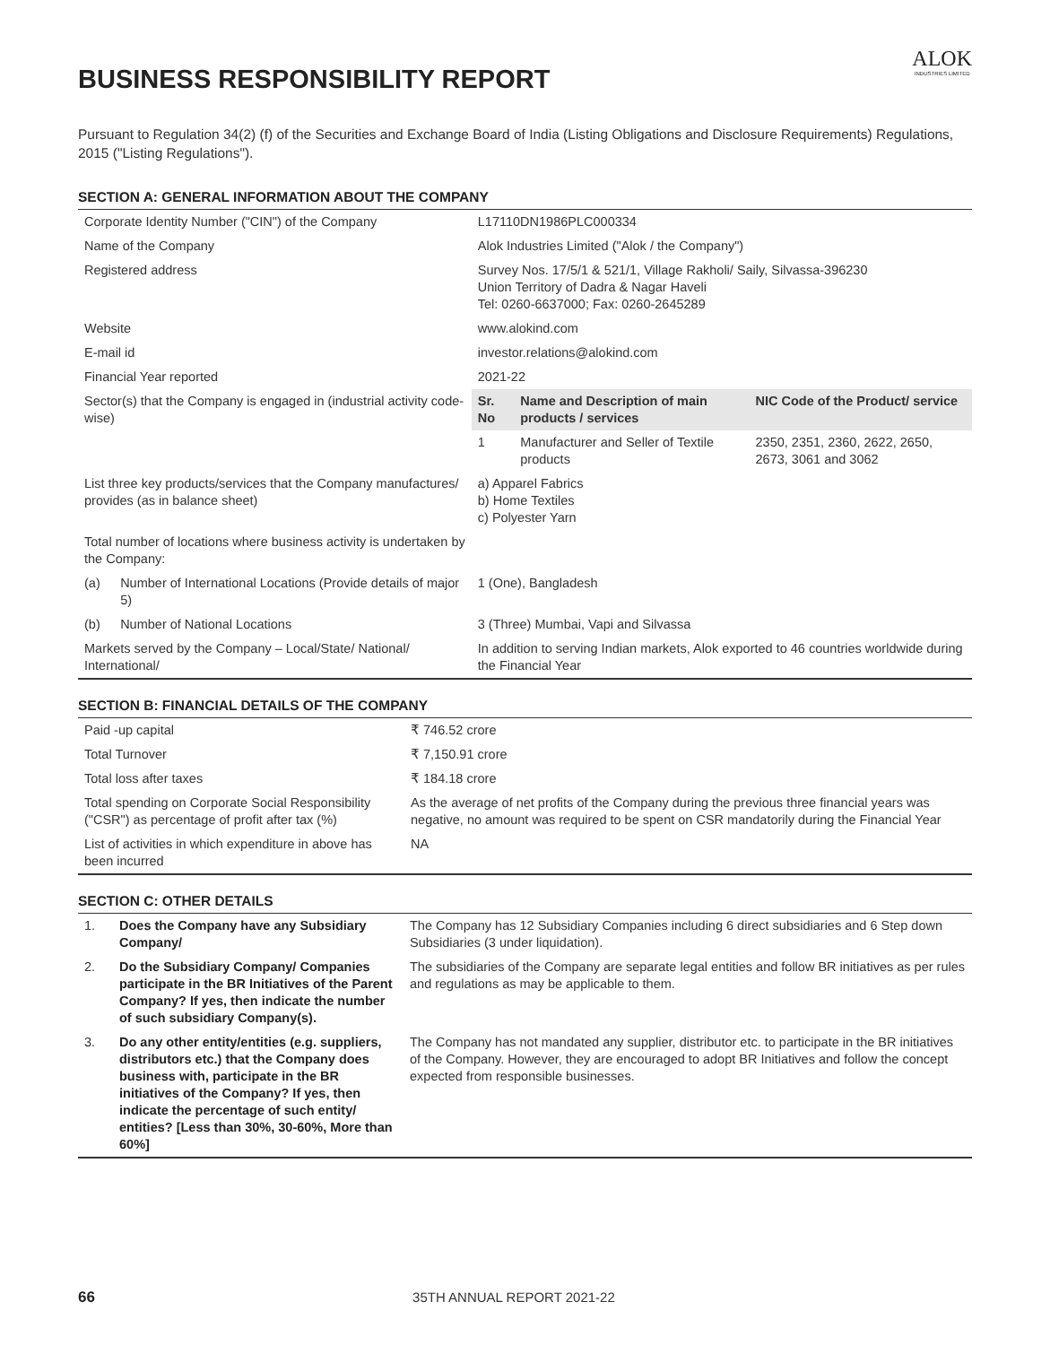ALOK
INDUSTRIES LIMITED
BUSINESS RESPONSIBILITY REPORT
Pursuant to Regulation 34(2) (f) of the Securities and Exchange Board of India (Listing Obligations and Disclosure Requirements) Regulations, 2015 ("Listing Regulations").
SECTION A: GENERAL INFORMATION ABOUT THE COMPANY
| Corporate Identity Number ("CIN") of the Company | | L17110DN1986PLC000334 |
| Name of the Company | | Alok Industries Limited ("Alok / the Company") |
| Registered address | | Survey Nos. 17/5/1 & 521/1, Village Rakholi/ Saily, Silvassa-396230 Union Territory of Dadra & Nagar Haveli Tel: 0260-6637000; Fax: 0260-2645289 |
| Website | | www.alokind.com |
| E-mail id | | investor.relations@alokind.com |
| Financial Year reported | | 2021-22 |
| Sector(s) that the Company is engaged in (industrial activity code-wise) | | / Sr. No / Name and Description of main products / services / NIC Code of the Product/ service / / --- / --- / --- / / 1 / Manufacturer and Seller of Textile products / 2350, 2351, 2360, 2622, 2650, 2673, 3061 and 3062 / |
| List three key products/services that the Company manufactures/ provides (as in balance sheet) | | a) Apparel Fabrics b) Home Textiles c) Polyester Yarn |
| Total number of locations where business activity is undertaken by the Company: | | |
| (a) | Number of International Locations (Provide details of major 5) | 1 (One), Bangladesh |
| (b) | Number of National Locations | 3 (Three) Mumbai, Vapi and Silvassa |
| Markets served by the Company – Local/State/ National/ International/ | | In addition to serving Indian markets, Alok exported to 46 countries worldwide during the Financial Year |
SECTION B: FINANCIAL DETAILS OF THE COMPANY
| Paid -up capital | ₹ 746.52 crore |
| Total Turnover | ₹ 7,150.91 crore |
| Total loss after taxes | ₹ 184.18 crore |
| Total spending on Corporate Social Responsibility ("CSR") as percentage of profit after tax (%) | As the average of net profits of the Company during the previous three financial years was negative, no amount was required to be spent on CSR mandatorily during the Financial Year |
| List of activities in which expenditure in above has been incurred | NA |
SECTION C: OTHER DETAILS
| 1. | Does the Company have any Subsidiary Company/ | The Company has 12 Subsidiary Companies including 6 direct subsidiaries and 6 Step down Subsidiaries (3 under liquidation). |
| 2. | Do the Subsidiary Company/ Companies participate in the BR Initiatives of the Parent Company? If yes, then indicate the number of such subsidiary Company(s). | The subsidiaries of the Company are separate legal entities and follow BR initiatives as per rules and regulations as may be applicable to them. |
| 3. | Do any other entity/entities (e.g. suppliers, distributors etc.) that the Company does business with, participate in the BR initiatives of the Company? If yes, then indicate the percentage of such entity/ entities? [Less than 30%, 30-60%, More than 60%] | The Company has not mandated any supplier, distributor etc. to participate in the BR initiatives of the Company. However, they are encouraged to adopt BR Initiatives and follow the concept expected from responsible businesses. |
66 35TH ANNUAL REPORT 2021-22